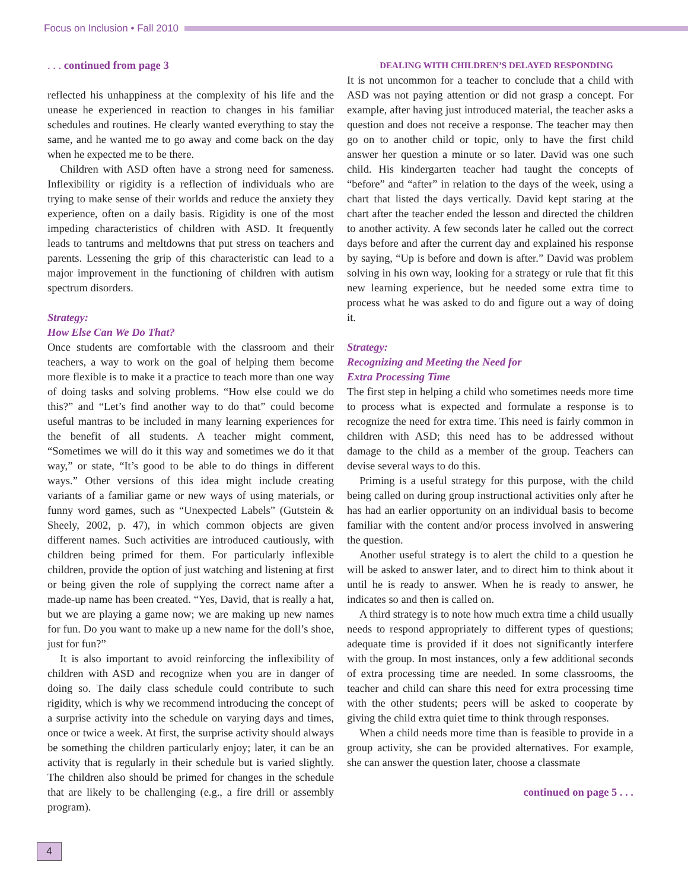Focus on Inclusion • Fall 2010
. . . continued from page 3
reflected his unhappiness at the complexity of his life and the unease he experienced in reaction to changes in his familiar schedules and routines. He clearly wanted everything to stay the same, and he wanted me to go away and come back on the day when he expected me to be there.
Children with ASD often have a strong need for sameness. Inflexibility or rigidity is a reflection of individuals who are trying to make sense of their worlds and reduce the anxiety they experience, often on a daily basis. Rigidity is one of the most impeding characteristics of children with ASD. It frequently leads to tantrums and meltdowns that put stress on teachers and parents. Lessening the grip of this characteristic can lead to a major improvement in the functioning of children with autism spectrum disorders.
Strategy:
How Else Can We Do That?
Once students are comfortable with the classroom and their teachers, a way to work on the goal of helping them become more flexible is to make it a practice to teach more than one way of doing tasks and solving problems. “How else could we do this?” and “Let’s find another way to do that” could become useful mantras to be included in many learning experiences for the benefit of all students. A teacher might comment, “Sometimes we will do it this way and sometimes we do it that way,” or state, “It’s good to be able to do things in different ways.” Other versions of this idea might include creating variants of a familiar game or new ways of using materials, or funny word games, such as “Unexpected Labels” (Gutstein & Sheely, 2002, p. 47), in which common objects are given different names. Such activities are introduced cautiously, with children being primed for them. For particularly inflexible children, provide the option of just watching and listening at first or being given the role of supplying the correct name after a made-up name has been created. “Yes, David, that is really a hat, but we are playing a game now; we are making up new names for fun. Do you want to make up a new name for the doll’s shoe, just for fun?”
It is also important to avoid reinforcing the inflexibility of children with ASD and recognize when you are in danger of doing so. The daily class schedule could contribute to such rigidity, which is why we recommend introducing the concept of a surprise activity into the schedule on varying days and times, once or twice a week. At first, the surprise activity should always be something the children particularly enjoy; later, it can be an activity that is regularly in their schedule but is varied slightly. The children also should be primed for changes in the schedule that are likely to be challenging (e.g., a fire drill or assembly program).
DEALING WITH CHILDREN’S DELAYED RESPONDING
It is not uncommon for a teacher to conclude that a child with ASD was not paying attention or did not grasp a concept. For example, after having just introduced material, the teacher asks a question and does not receive a response. The teacher may then go on to another child or topic, only to have the first child answer her question a minute or so later. David was one such child. His kindergarten teacher had taught the concepts of “before” and “after” in relation to the days of the week, using a chart that listed the days vertically. David kept staring at the chart after the teacher ended the lesson and directed the children to another activity. A few seconds later he called out the correct days before and after the current day and explained his response by saying, “Up is before and down is after.” David was problem solving in his own way, looking for a strategy or rule that fit this new learning experience, but he needed some extra time to process what he was asked to do and figure out a way of doing it.
Strategy:
Recognizing and Meeting the Need for
Extra Processing Time
The first step in helping a child who sometimes needs more time to process what is expected and formulate a response is to recognize the need for extra time. This need is fairly common in children with ASD; this need has to be addressed without damage to the child as a member of the group. Teachers can devise several ways to do this.
Priming is a useful strategy for this purpose, with the child being called on during group instructional activities only after he has had an earlier opportunity on an individual basis to become familiar with the content and/or process involved in answering the question.
Another useful strategy is to alert the child to a question he will be asked to answer later, and to direct him to think about it until he is ready to answer. When he is ready to answer, he indicates so and then is called on.
A third strategy is to note how much extra time a child usually needs to respond appropriately to different types of questions; adequate time is provided if it does not significantly interfere with the group. In most instances, only a few additional seconds of extra processing time are needed. In some classrooms, the teacher and child can share this need for extra processing time with the other students; peers will be asked to cooperate by giving the child extra quiet time to think through responses.
When a child needs more time than is feasible to provide in a group activity, she can be provided alternatives. For example, she can answer the question later, choose a classmate
continued on page 5 . . .
4